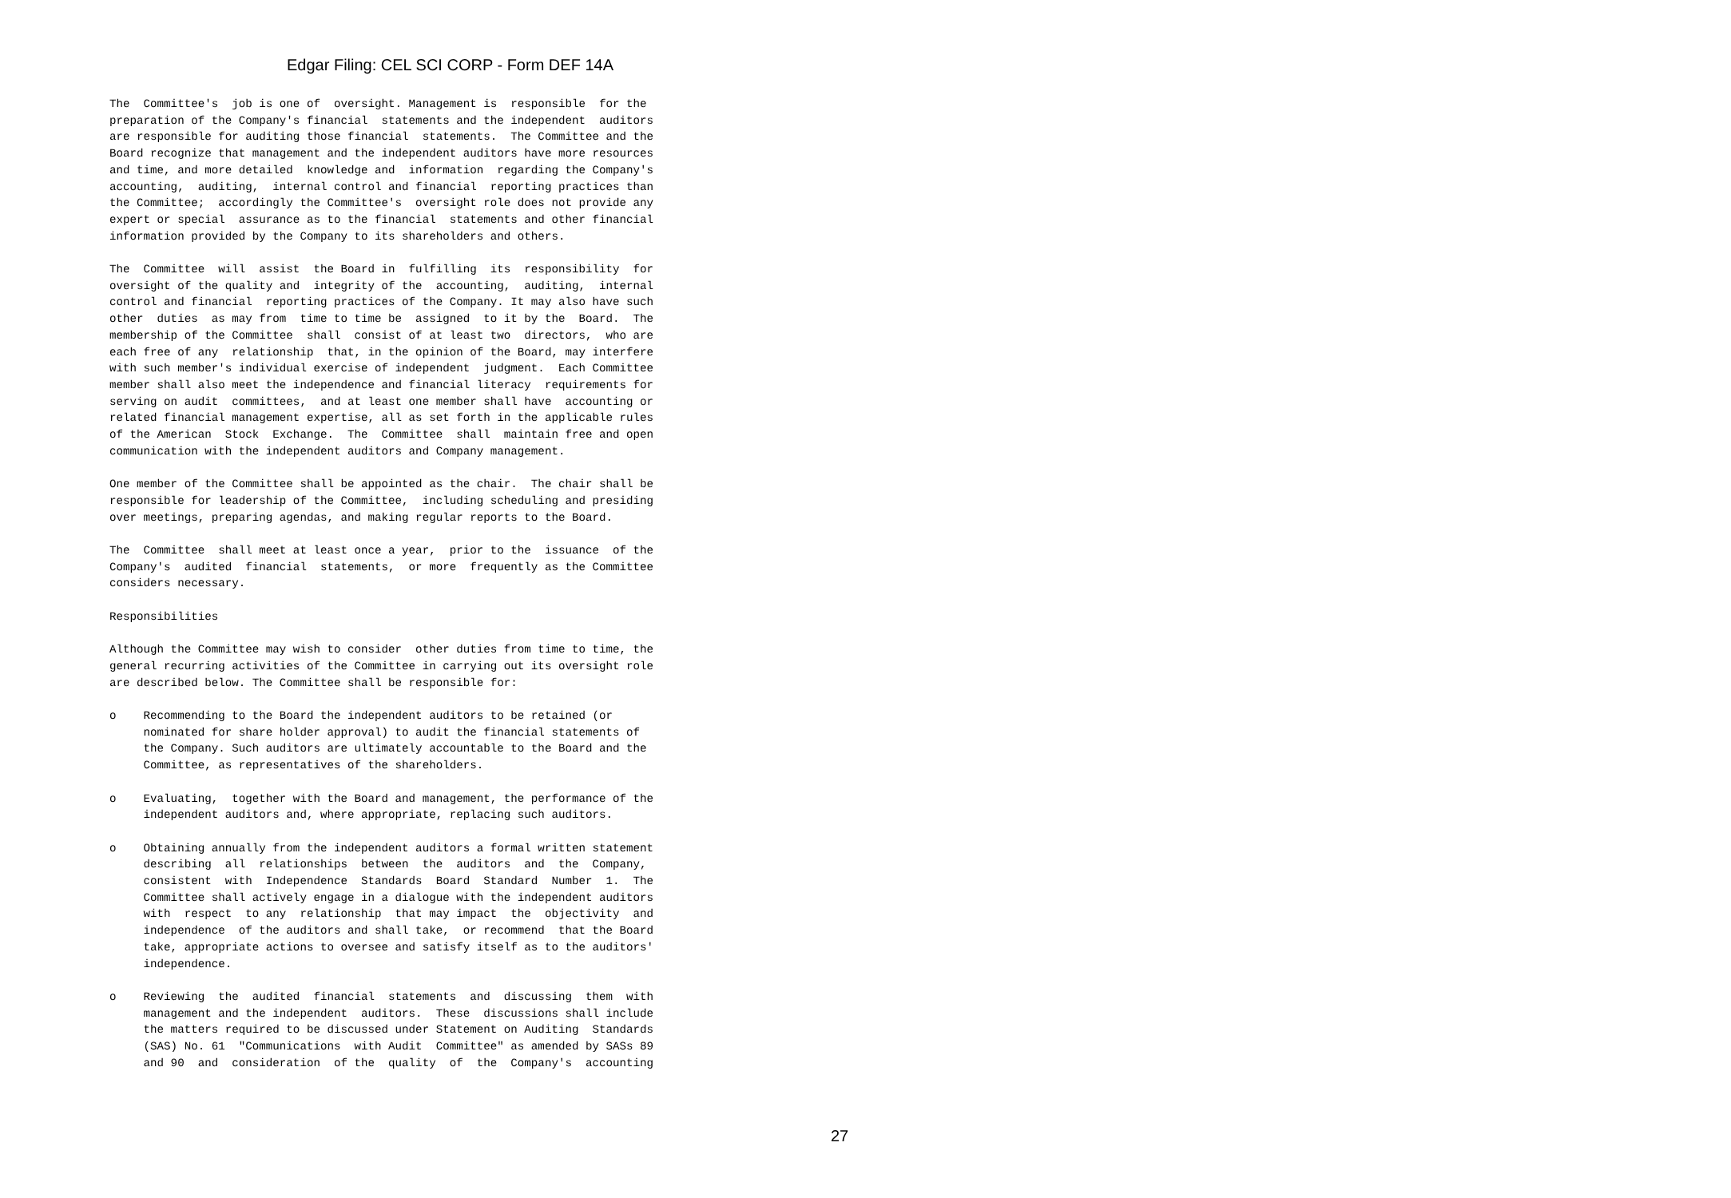Edgar Filing: CEL SCI CORP - Form DEF 14A
The  Committee's  job is one of  oversight. Management is  responsible  for the
preparation of the Company's financial  statements and the independent  auditors
are responsible for auditing those financial  statements.  The Committee and the
Board recognize that management and the independent auditors have more resources
and time, and more detailed  knowledge and  information  regarding the Company's
accounting,  auditing,  internal control and financial  reporting practices than
the Committee;  accordingly the Committee's  oversight role does not provide any
expert or special  assurance as to the financial  statements and other financial
information provided by the Company to its shareholders and others.

The  Committee  will  assist  the Board in  fulfilling  its  responsibility  for
oversight of the quality and  integrity of the  accounting,  auditing,  internal
control and financial  reporting practices of the Company. It may also have such
other  duties  as may from  time to time be  assigned  to it by the  Board.  The
membership of the Committee  shall  consist of at least two  directors,  who are
each free of any  relationship  that, in the opinion of the Board, may interfere
with such member's individual exercise of independent  judgment.  Each Committee
member shall also meet the independence and financial literacy  requirements for
serving on audit  committees,  and at least one member shall have  accounting or
related financial management expertise, all as set forth in the applicable rules
of the American  Stock  Exchange.  The  Committee  shall  maintain free and open
communication with the independent auditors and Company management.

One member of the Committee shall be appointed as the chair.  The chair shall be
responsible for leadership of the Committee,  including scheduling and presiding
over meetings, preparing agendas, and making regular reports to the Board.

The  Committee  shall meet at least once a year,  prior to the  issuance  of the
Company's  audited  financial  statements,  or more  frequently as the Committee
considers necessary.

Responsibilities

Although the Committee may wish to consider  other duties from time to time, the
general recurring activities of the Committee in carrying out its oversight role
are described below. The Committee shall be responsible for:

o    Recommending to the Board the independent auditors to be retained (or
     nominated for share holder approval) to audit the financial statements of
     the Company. Such auditors are ultimately accountable to the Board and the
     Committee, as representatives of the shareholders.

o    Evaluating,  together with the Board and management, the performance of the
     independent auditors and, where appropriate, replacing such auditors.

o    Obtaining annually from the independent auditors a formal written statement
     describing  all  relationships  between  the  auditors  and  the  Company,
     consistent  with  Independence  Standards  Board  Standard  Number  1.  The
     Committee shall actively engage in a dialogue with the independent auditors
     with  respect  to any  relationship  that may impact  the  objectivity  and
     independence  of the auditors and shall take,  or recommend  that the Board
     take, appropriate actions to oversee and satisfy itself as to the auditors'
     independence.

o    Reviewing  the  audited  financial  statements  and  discussing  them  with
     management and the independent  auditors.  These  discussions shall include
     the matters required to be discussed under Statement on Auditing  Standards
     (SAS) No. 61  "Communications  with Audit  Committee" as amended by SASs 89
     and 90  and  consideration  of the  quality  of  the  Company's  accounting
27